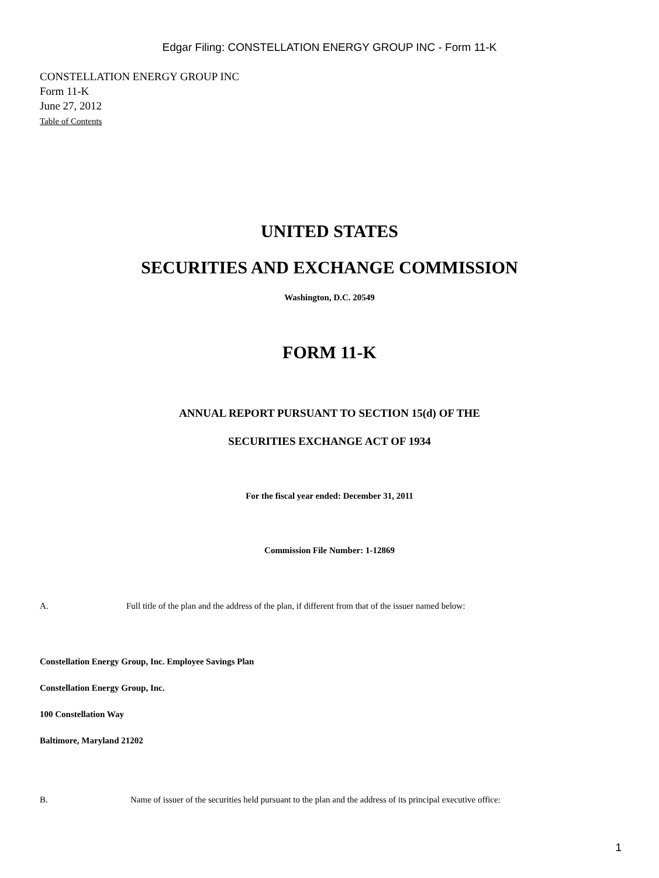Edgar Filing: CONSTELLATION ENERGY GROUP INC - Form 11-K
CONSTELLATION ENERGY GROUP INC
Form 11-K
June 27, 2012
Table of Contents
UNITED STATES
SECURITIES AND EXCHANGE COMMISSION
Washington, D.C. 20549
FORM 11-K
ANNUAL REPORT PURSUANT TO SECTION 15(d) OF THE
SECURITIES EXCHANGE ACT OF 1934
For the fiscal year ended: December 31, 2011
Commission File Number: 1-12869
A. Full title of the plan and the address of the plan, if different from that of the issuer named below:
Constellation Energy Group, Inc. Employee Savings Plan
Constellation Energy Group, Inc.
100 Constellation Way
Baltimore, Maryland 21202
B. Name of issuer of the securities held pursuant to the plan and the address of its principal executive office:
1